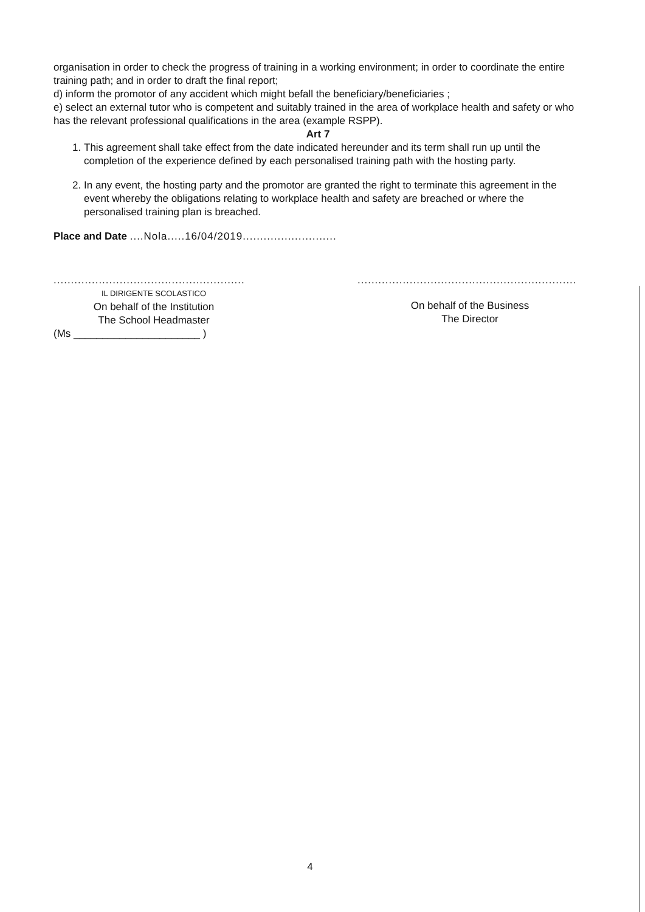organisation in order to check the progress of training in a working environment; in order to coordinate the entire training path; and in order to draft the final report;
d) inform the promotor of any accident which might befall the beneficiary/beneficiaries ;
e) select an external tutor who is competent and suitably trained in the area of workplace health and safety or who has the relevant professional qualifications in the area (example RSPP).
Art 7
1. This agreement shall take effect from the date indicated hereunder and its term shall run up until the completion of the experience defined by each personalised training path with the hosting party.
2. In any event, the hosting party and the promotor are granted the right to terminate this agreement in the event whereby the obligations relating to workplace health and safety are breached or where the personalised training plan is breached.
Place and Date ....Nola.....16/04/2019...........................
.......................................................
IL DIRIGENTE SCOLASTICO
On behalf of the Institution
The School Headmaster
(Ms ______________________ )
...............................................................
On behalf of the Business
The Director
4